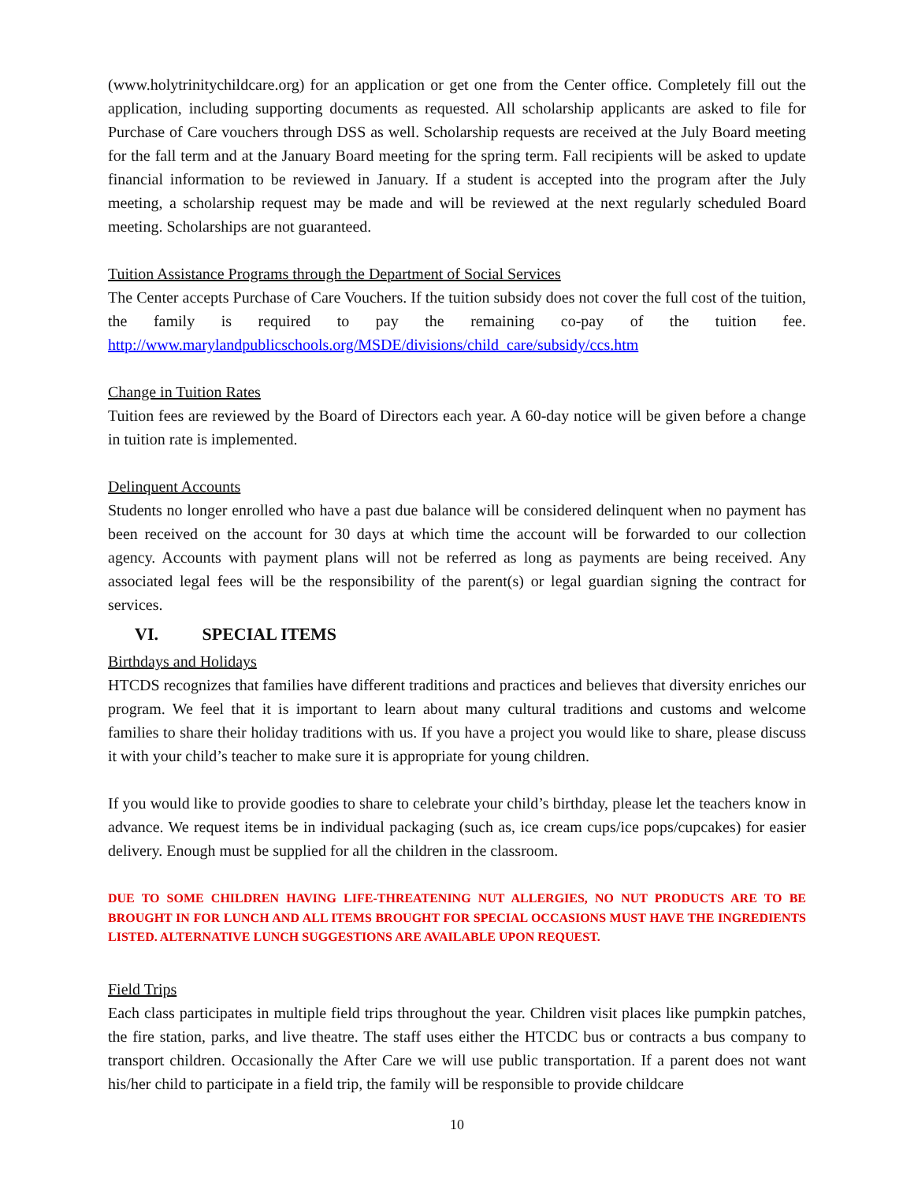(www.holytrinitychildcare.org) for an application or get one from the Center office. Completely fill out the application, including supporting documents as requested. All scholarship applicants are asked to file for Purchase of Care vouchers through DSS as well. Scholarship requests are received at the July Board meeting for the fall term and at the January Board meeting for the spring term. Fall recipients will be asked to update financial information to be reviewed in January. If a student is accepted into the program after the July meeting, a scholarship request may be made and will be reviewed at the next regularly scheduled Board meeting. Scholarships are not guaranteed.
Tuition Assistance Programs through the Department of Social Services
The Center accepts Purchase of Care Vouchers. If the tuition subsidy does not cover the full cost of the tuition, the family is required to pay the remaining co-pay of the tuition fee. http://www.marylandpublicschools.org/MSDE/divisions/child_care/subsidy/ccs.htm
Change in Tuition Rates
Tuition fees are reviewed by the Board of Directors each year. A 60-day notice will be given before a change in tuition rate is implemented.
Delinquent Accounts
Students no longer enrolled who have a past due balance will be considered delinquent when no payment has been received on the account for 30 days at which time the account will be forwarded to our collection agency. Accounts with payment plans will not be referred as long as payments are being received. Any associated legal fees will be the responsibility of the parent(s) or legal guardian signing the contract for services.
VI. SPECIAL ITEMS
Birthdays and Holidays
HTCDS recognizes that families have different traditions and practices and believes that diversity enriches our program. We feel that it is important to learn about many cultural traditions and customs and welcome families to share their holiday traditions with us. If you have a project you would like to share, please discuss it with your child’s teacher to make sure it is appropriate for young children.
If you would like to provide goodies to share to celebrate your child’s birthday, please let the teachers know in advance. We request items be in individual packaging (such as, ice cream cups/ice pops/cupcakes) for easier delivery. Enough must be supplied for all the children in the classroom.
DUE TO SOME CHILDREN HAVING LIFE-THREATENING NUT ALLERGIES, NO NUT PRODUCTS ARE TO BE BROUGHT IN FOR LUNCH AND ALL ITEMS BROUGHT FOR SPECIAL OCCASIONS MUST HAVE THE INGREDIENTS LISTED. ALTERNATIVE LUNCH SUGGESTIONS ARE AVAILABLE UPON REQUEST.
Field Trips
Each class participates in multiple field trips throughout the year. Children visit places like pumpkin patches, the fire station, parks, and live theatre. The staff uses either the HTCDC bus or contracts a bus company to transport children. Occasionally the After Care we will use public transportation. If a parent does not want his/her child to participate in a field trip, the family will be responsible to provide childcare
10